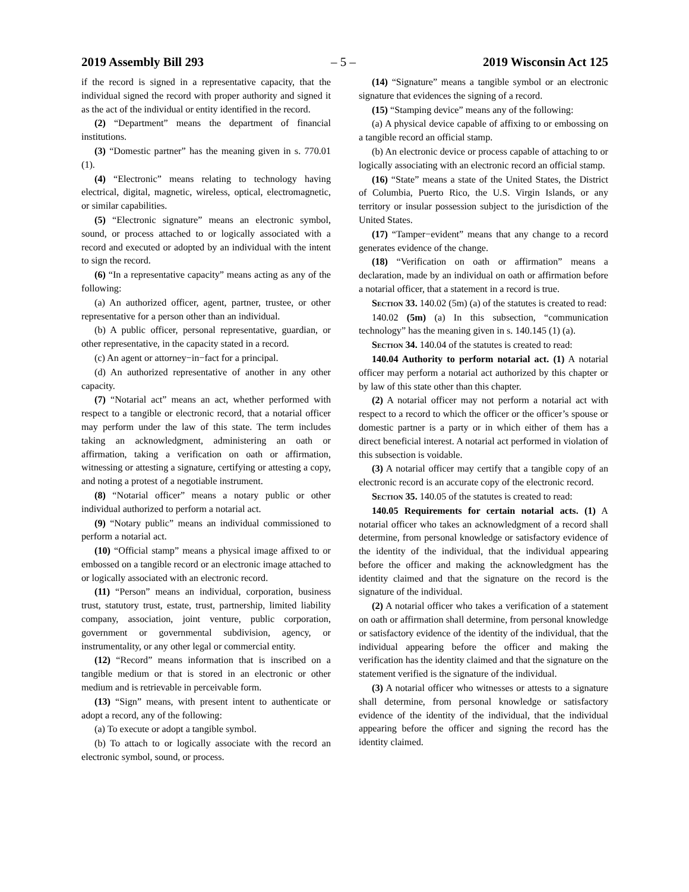2019 Assembly Bill 293 – 5 – 2019 Wisconsin Act 125
if the record is signed in a representative capacity, that the individual signed the record with proper authority and signed it as the act of the individual or entity identified in the record.
(2) “Department” means the department of financial institutions.
(3) “Domestic partner” has the meaning given in s. 770.01 (1).
(4) “Electronic” means relating to technology having electrical, digital, magnetic, wireless, optical, electromagnetic, or similar capabilities.
(5) “Electronic signature” means an electronic symbol, sound, or process attached to or logically associated with a record and executed or adopted by an individual with the intent to sign the record.
(6) “In a representative capacity” means acting as any of the following:
(a) An authorized officer, agent, partner, trustee, or other representative for a person other than an individual.
(b) A public officer, personal representative, guardian, or other representative, in the capacity stated in a record.
(c) An agent or attorney−in−fact for a principal.
(d) An authorized representative of another in any other capacity.
(7) “Notarial act” means an act, whether performed with respect to a tangible or electronic record, that a notarial officer may perform under the law of this state. The term includes taking an acknowledgment, administering an oath or affirmation, taking a verification on oath or affirmation, witnessing or attesting a signature, certifying or attesting a copy, and noting a protest of a negotiable instrument.
(8) “Notarial officer” means a notary public or other individual authorized to perform a notarial act.
(9) “Notary public” means an individual commissioned to perform a notarial act.
(10) “Official stamp” means a physical image affixed to or embossed on a tangible record or an electronic image attached to or logically associated with an electronic record.
(11) “Person” means an individual, corporation, business trust, statutory trust, estate, trust, partnership, limited liability company, association, joint venture, public corporation, government or governmental subdivision, agency, or instrumentality, or any other legal or commercial entity.
(12) “Record” means information that is inscribed on a tangible medium or that is stored in an electronic or other medium and is retrievable in perceivable form.
(13) “Sign” means, with present intent to authenticate or adopt a record, any of the following:
(a) To execute or adopt a tangible symbol.
(b) To attach to or logically associate with the record an electronic symbol, sound, or process.
(14) “Signature” means a tangible symbol or an electronic signature that evidences the signing of a record.
(15) “Stamping device” means any of the following:
(a) A physical device capable of affixing to or embossing on a tangible record an official stamp.
(b) An electronic device or process capable of attaching to or logically associating with an electronic record an official stamp.
(16) “State” means a state of the United States, the District of Columbia, Puerto Rico, the U.S. Virgin Islands, or any territory or insular possession subject to the jurisdiction of the United States.
(17) “Tamper−evident” means that any change to a record generates evidence of the change.
(18) “Verification on oath or affirmation” means a declaration, made by an individual on oath or affirmation before a notarial officer, that a statement in a record is true.
Section 33. 140.02 (5m) (a) of the statutes is created to read:
140.02 (5m) (a) In this subsection, “communication technology” has the meaning given in s. 140.145 (1) (a).
Section 34. 140.04 of the statutes is created to read:
140.04 Authority to perform notarial act. (1) A notarial officer may perform a notarial act authorized by this chapter or by law of this state other than this chapter.
(2) A notarial officer may not perform a notarial act with respect to a record to which the officer or the officer’s spouse or domestic partner is a party or in which either of them has a direct beneficial interest. A notarial act performed in violation of this subsection is voidable.
(3) A notarial officer may certify that a tangible copy of an electronic record is an accurate copy of the electronic record.
Section 35. 140.05 of the statutes is created to read:
140.05 Requirements for certain notarial acts. (1) A notarial officer who takes an acknowledgment of a record shall determine, from personal knowledge or satisfactory evidence of the identity of the individual, that the individual appearing before the officer and making the acknowledgment has the identity claimed and that the signature on the record is the signature of the individual.
(2) A notarial officer who takes a verification of a statement on oath or affirmation shall determine, from personal knowledge or satisfactory evidence of the identity of the individual, that the individual appearing before the officer and making the verification has the identity claimed and that the signature on the statement verified is the signature of the individual.
(3) A notarial officer who witnesses or attests to a signature shall determine, from personal knowledge or satisfactory evidence of the identity of the individual, that the individual appearing before the officer and signing the record has the identity claimed.